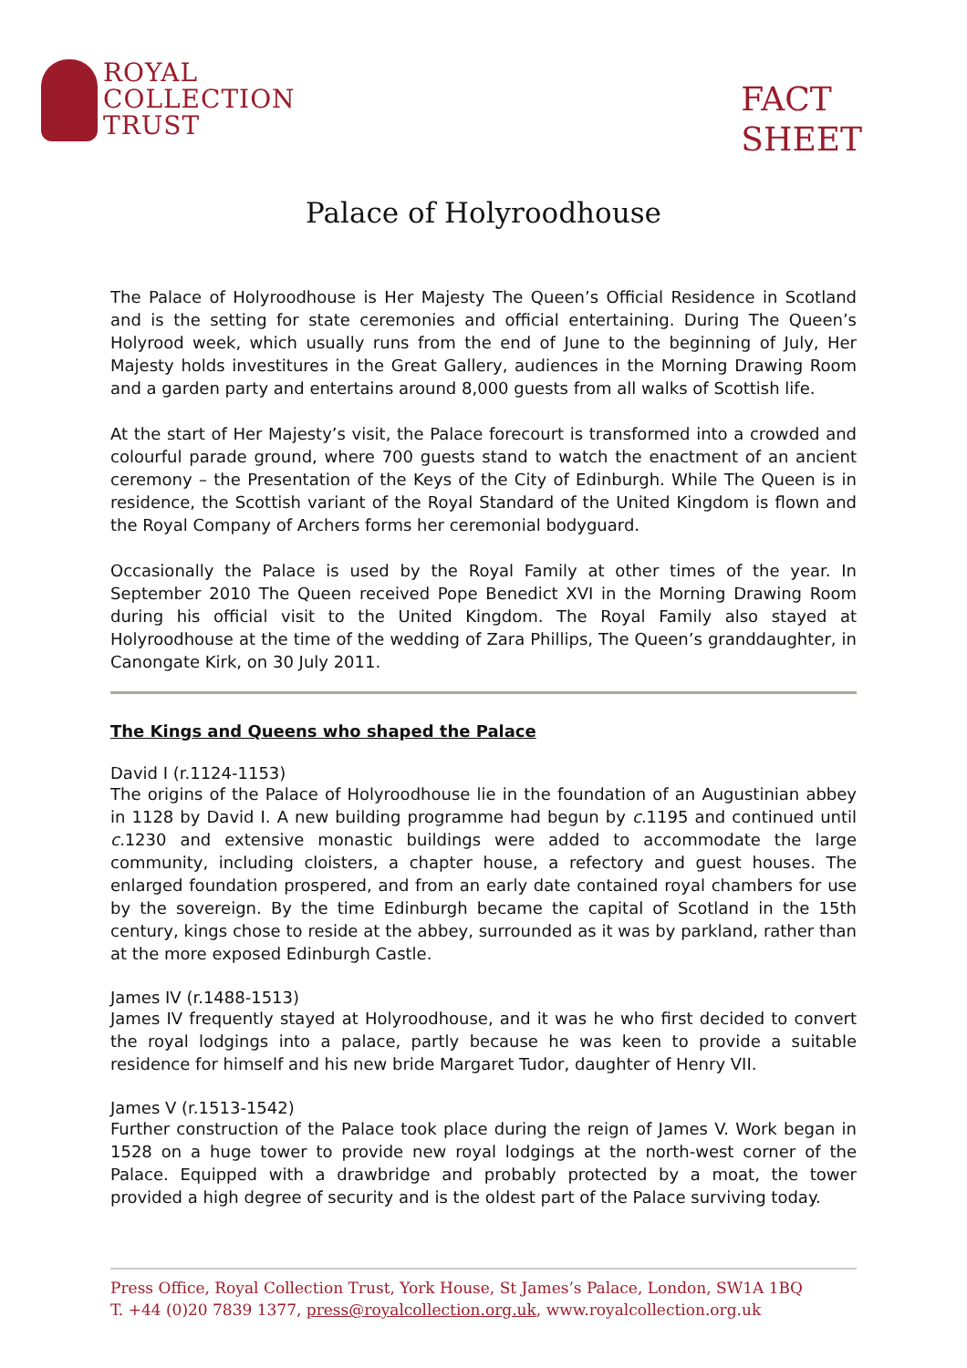ROYAL
COLLECTION
TRUST
FACT
SHEET
Palace of Holyroodhouse
The Palace of Holyroodhouse is Her Majesty The Queen’s Official Residence in Scotland and is the setting for state ceremonies and official entertaining. During The Queen’s Holyrood week, which usually runs from the end of June to the beginning of July, Her Majesty holds investitures in the Great Gallery, audiences in the Morning Drawing Room and a garden party and entertains around 8,000 guests from all walks of Scottish life.
At the start of Her Majesty’s visit, the Palace forecourt is transformed into a crowded and colourful parade ground, where 700 guests stand to watch the enactment of an ancient ceremony – the Presentation of the Keys of the City of Edinburgh. While The Queen is in residence, the Scottish variant of the Royal Standard of the United Kingdom is flown and the Royal Company of Archers forms her ceremonial bodyguard.
Occasionally the Palace is used by the Royal Family at other times of the year. In September 2010 The Queen received Pope Benedict XVI in the Morning Drawing Room during his official visit to the United Kingdom. The Royal Family also stayed at Holyroodhouse at the time of the wedding of Zara Phillips, The Queen’s granddaughter, in Canongate Kirk, on 30 July 2011.
The Kings and Queens who shaped the Palace
David I (r.1124-1153)
The origins of the Palace of Holyroodhouse lie in the foundation of an Augustinian abbey in 1128 by David I. A new building programme had begun by c. 1195 and continued until c. 1230 and extensive monastic buildings were added to accommodate the large community, including cloisters, a chapter house, a refectory and guest houses. The enlarged foundation prospered, and from an early date contained royal chambers for use by the sovereign. By the time Edinburgh became the capital of Scotland in the 15th century, kings chose to reside at the abbey, surrounded as it was by parkland, rather than at the more exposed Edinburgh Castle.
James IV (r.1488-1513)
James IV frequently stayed at Holyroodhouse, and it was he who first decided to convert the royal lodgings into a palace, partly because he was keen to provide a suitable residence for himself and his new bride Margaret Tudor, daughter of Henry VII.
James V (r.1513-1542)
Further construction of the Palace took place during the reign of James V. Work began in 1528 on a huge tower to provide new royal lodgings at the north-west corner of the Palace. Equipped with a drawbridge and probably protected by a moat, the tower provided a high degree of security and is the oldest part of the Palace surviving today.
Press Office, Royal Collection Trust, York House, St James’s Palace, London, SW1A 1BQ
T. +44 (0)20 7839 1377, press@royalcollection.org.uk, www.royalcollection.org.uk